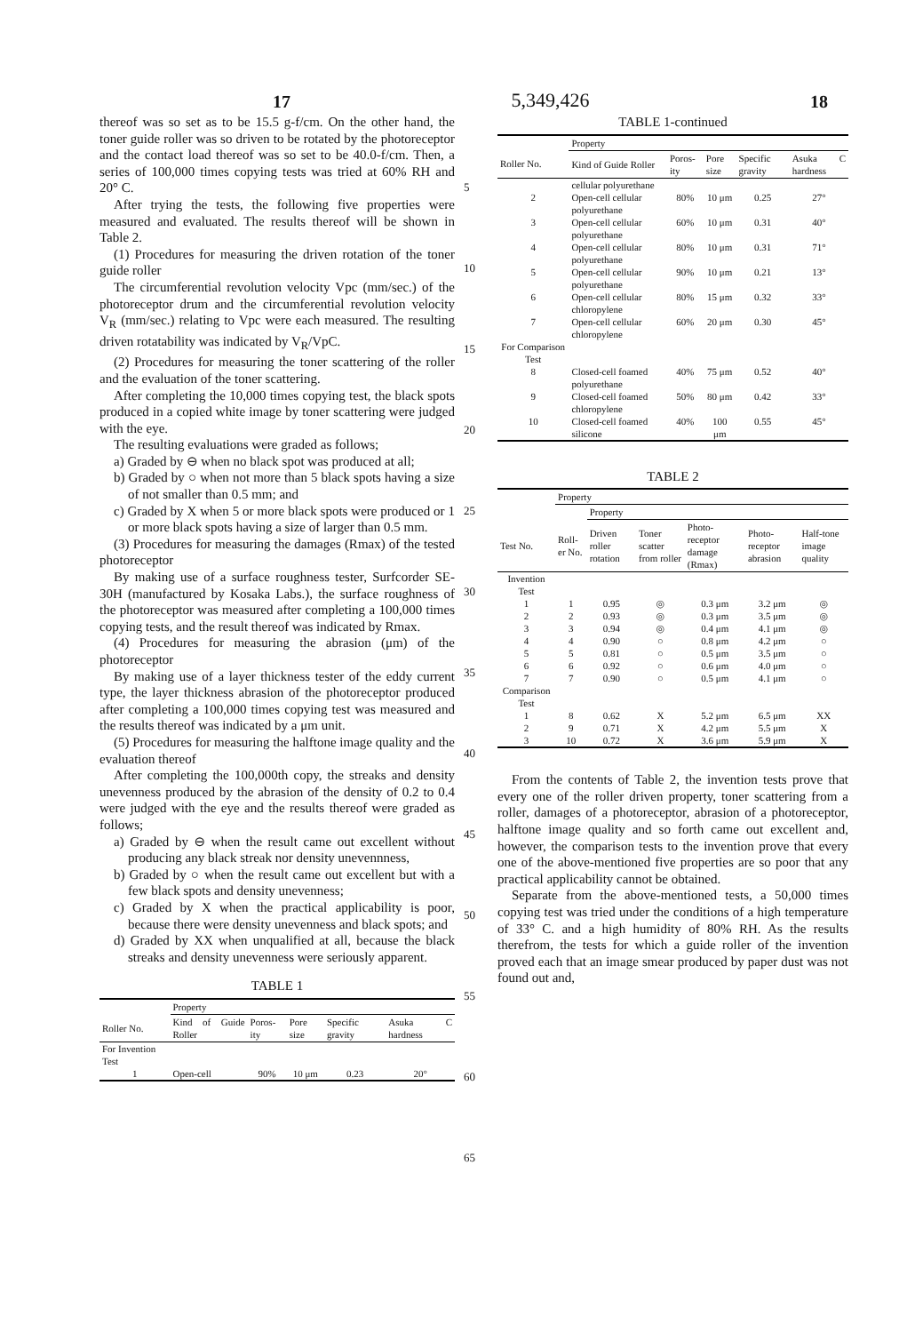17 5,349,426 18
thereof was so set as to be 15.5 g-f/cm. On the other hand, the toner guide roller was so driven to be rotated by the photoreceptor and the contact load thereof was so set to be 40.0-f/cm. Then, a series of 100,000 times copying tests was tried at 60% RH and 20° C.
After trying the tests, the following five properties were measured and evaluated. The results thereof will be shown in Table 2.
(1) Procedures for measuring the driven rotation of the toner guide roller
The circumferential revolution velocity Vpc (mm/sec.) of the photoreceptor drum and the circumferential revolution velocity V<sub>R</sub> (mm/sec.) relating to Vpc were each measured. The resulting driven rotatability was indicated by V<sub>R</sub>/VpC.
(2) Procedures for measuring the toner scattering of the roller and the evaluation of the toner scattering.
After completing the 10,000 times copying test, the black spots produced in a copied white image by toner scattering were judged with the eye.
The resulting evaluations were graded as follows;
a) Graded by ⊖ when no black spot was produced at all;
b) Graded by ○ when not more than 5 black spots having a size of not smaller than 0.5 mm; and
c) Graded by X when 5 or more black spots were produced or 1 or more black spots having a size of larger than 0.5 mm.
(3) Procedures for measuring the damages (Rmax) of the tested photoreceptor
By making use of a surface roughness tester, Surfcorder SE-30H (manufactured by Kosaka Labs.), the surface roughness of the photoreceptor was measured after completing a 100,000 times copying tests, and the result thereof was indicated by Rmax.
(4) Procedures for measuring the abrasion (μm) of the photoreceptor
By making use of a layer thickness tester of the eddy current type, the layer thickness abrasion of the photoreceptor produced after completing a 100,000 times copying test was measured and the results thereof was indicated by a μm unit.
(5) Procedures for measuring the halftone image quality and the evaluation thereof
After completing the 100,000th copy, the streaks and density unevenness produced by the abrasion of the density of 0.2 to 0.4 were judged with the eye and the results thereof were graded as follows;
a) Graded by ⊖ when the result came out excellent without producing any black streak nor density unevennness,
b) Graded by ○ when the result came out excellent but with a few black spots and density unevenness;
c) Graded by X when the practical applicability is poor, because there were density unevenness and black spots; and
d) Graded by XX when unqualified at all, because the black streaks and density unevenness were seriously apparent.
TABLE 1
| | Property | | | | |
| --- | --- | --- | --- | --- | --- |
| Roller No. | Kind of Guide Roller | Poros-ity | Pore size | Specific gravity | Asuka C hardness |
| For Invention Test | | | | | |
| 1 | Open-cell | 90% | 10 μm | 0.23 | 20° |
5
10
15
20
25
30
35
40
45
50
55
60
65
TABLE 1-continued
| | Property | | | | |
| --- | --- | --- | --- | --- | --- |
| Roller No. | Kind of Guide Roller | Poros-ity | Pore size | Specific gravity | Asuka C hardness |
| | cellular polyurethane | | | | |
| 2 | Open-cell cellular polyurethane | 80% | 10 μm | 0.25 | 27° |
| 3 | Open-cell cellular polyurethane | 60% | 10 μm | 0.31 | 40° |
| 4 | Open-cell cellular polyurethane | 80% | 10 μm | 0.31 | 71° |
| 5 | Open-cell cellular polyurethane | 90% | 10 μm | 0.21 | 13° |
| 6 | Open-cell cellular chloropylene | 80% | 15 μm | 0.32 | 33° |
| 7 | Open-cell cellular chloropylene | 60% | 20 μm | 0.30 | 45° |
| For Comparison Test | | | | | |
| 8 | Closed-cell foamed polyurethane | 40% | 75 μm | 0.52 | 40° |
| 9 | Closed-cell foamed chloropylene | 50% | 80 μm | 0.42 | 33° |
| 10 | Closed-cell foamed silicone | 40% | 100 μm | 0.55 | 45° |
TABLE 2
| | Property | | | | | |
| --- | --- | --- | --- | --- | --- | --- |
| | | Property | | | | |
| Test No. | Roll-er No. | Driven roller rotation | Toner scatter from roller | Photo-receptor damage (Rmax) | Photo-receptor abrasion | Half-tone image quality |
| Invention Test | | | | | | |
| 1 | 1 | 0.95 | ◎ | 0.3 μm | 3.2 μm | ◎ |
| 2 | 2 | 0.93 | ◎ | 0.3 μm | 3.5 μm | ◎ |
| 3 | 3 | 0.94 | ◎ | 0.4 μm | 4.1 μm | ◎ |
| 4 | 4 | 0.90 | ○ | 0.8 μm | 4.2 μm | ○ |
| 5 | 5 | 0.81 | ○ | 0.5 μm | 3.5 μm | ○ |
| 6 | 6 | 0.92 | ○ | 0.6 μm | 4.0 μm | ○ |
| 7 | 7 | 0.90 | ○ | 0.5 μm | 4.1 μm | ○ |
| Comparison Test | | | | | | |
| 1 | 8 | 0.62 | X | 5.2 μm | 6.5 μm | XX |
| 2 | 9 | 0.71 | X | 4.2 μm | 5.5 μm | X |
| 3 | 10 | 0.72 | X | 3.6 μm | 5.9 μm | X |
From the contents of Table 2, the invention tests prove that every one of the roller driven property, toner scattering from a roller, damages of a photoreceptor, abrasion of a photoreceptor, halftone image quality and so forth came out excellent and, however, the comparison tests to the invention prove that every one of the above-mentioned five properties are so poor that any practical applicability cannot be obtained.
Separate from the above-mentioned tests, a 50,000 times copying test was tried under the conditions of a high temperature of 33° C. and a high humidity of 80% RH. As the results therefrom, the tests for which a guide roller of the invention proved each that an image smear produced by paper dust was not found out and,